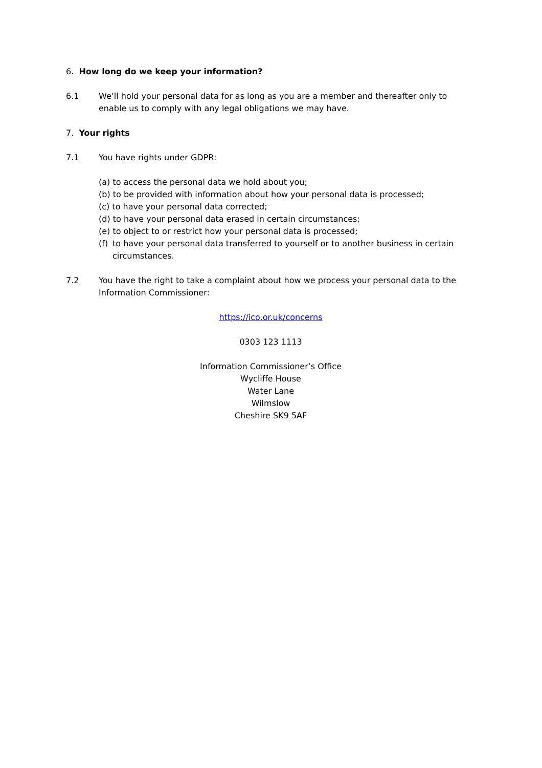6. How long do we keep your information?
6.1 We’ll hold your personal data for as long as you are a member and thereafter only to enable us to comply with any legal obligations we may have.
7. Your rights
7.1 You have rights under GDPR:
(a) to access the personal data we hold about you;
(b) to be provided with information about how your personal data is processed;
(c) to have your personal data corrected;
(d) to have your personal data erased in certain circumstances;
(e) to object to or restrict how your personal data is processed;
(f) to have your personal data transferred to yourself or to another business in certain circumstances.
7.2 You have the right to take a complaint about how we process your personal data to the Information Commissioner:
https://ico.or.uk/concerns
0303 123 1113
Information Commissioner’s Office
Wycliffe House
Water Lane
Wilmslow
Cheshire SK9 5AF